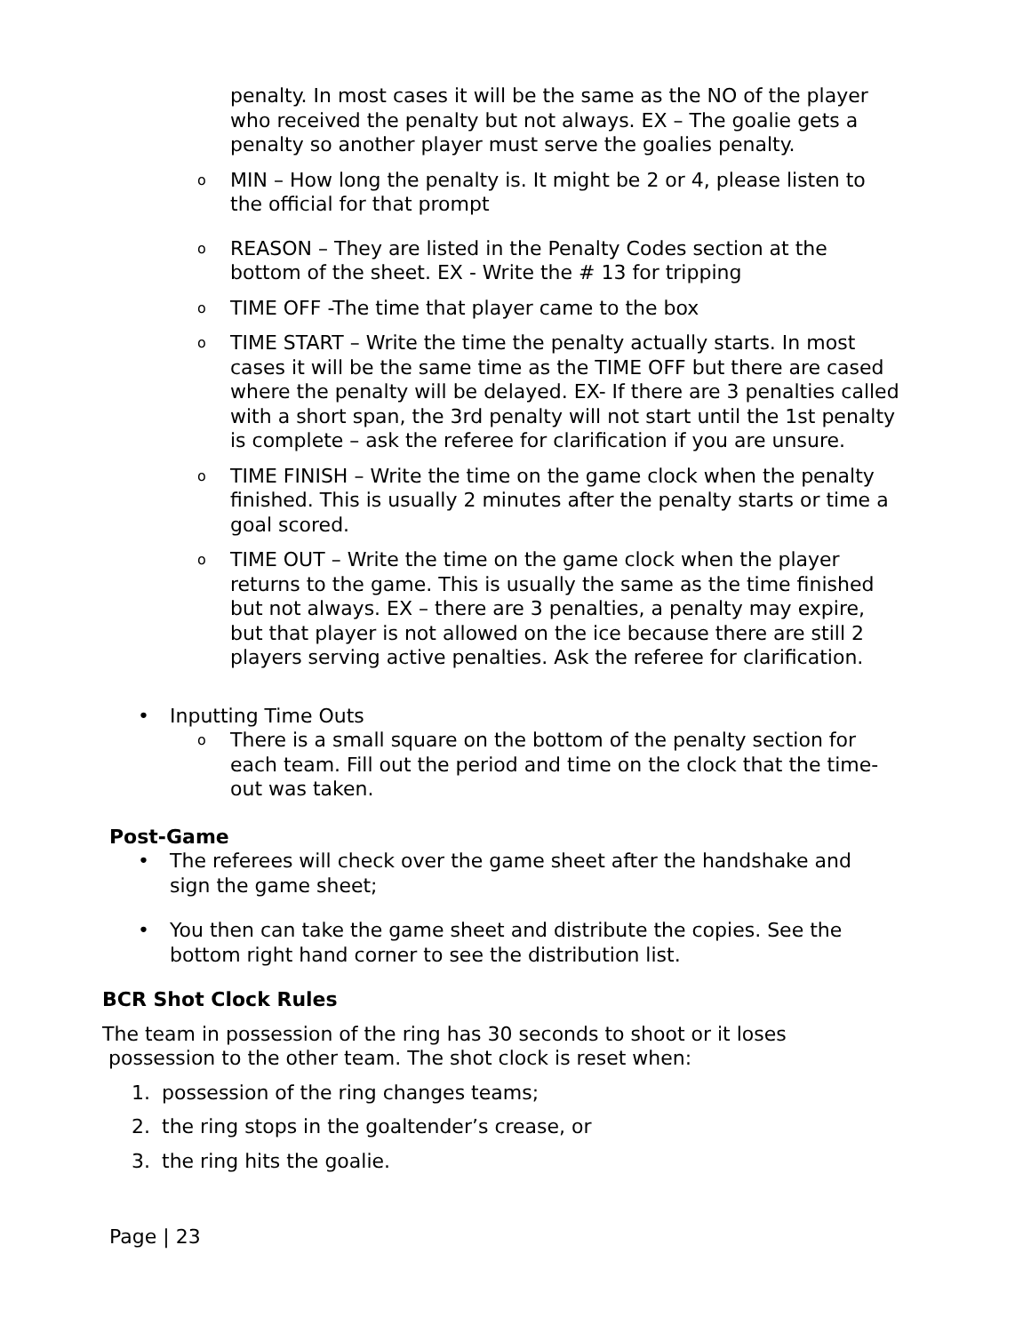penalty. In most cases it will be the same as the NO of the player who received the penalty but not always. EX – The goalie gets a penalty so another player must serve the goalies penalty.
o
MIN – How long the penalty is. It might be 2 or 4, please listen to the official for that prompt
o
REASON – They are listed in the Penalty Codes section at the bottom of the sheet. EX - Write the # 13 for tripping
o
TIME OFF -The time that player came to the box
o
TIME START – Write the time the penalty actually starts. In most cases it will be the same time as the TIME OFF but there are cased where the penalty will be delayed. EX- If there are 3 penalties called with a short span, the 3rd penalty will not start until the 1st penalty is complete – ask the referee for clarification if you are unsure.
o
TIME FINISH – Write the time on the game clock when the penalty finished. This is usually 2 minutes after the penalty starts or time a goal scored.
o
TIME OUT – Write the time on the game clock when the player returns to the game. This is usually the same as the time finished but not always. EX – there are 3 penalties, a penalty may expire, but that player is not allowed on the ice because there are still 2 players serving active penalties. Ask the referee for clarification.
• Inputting Time Outs
o
There is a small square on the bottom of the penalty section for each team. Fill out the period and time on the clock that the time-out was taken.
Post-Game
• The referees will check over the game sheet after the handshake and sign the game sheet;
• You then can take the game sheet and distribute the copies. See the bottom right hand corner to see the distribution list.
BCR Shot Clock Rules
The team in possession of the ring has 30 seconds to shoot or it loses
possession to the other team. The shot clock is reset when:
1. possession of the ring changes teams;
2. the ring stops in the goaltender’s crease, or
3. the ring hits the goalie.
Page | 23